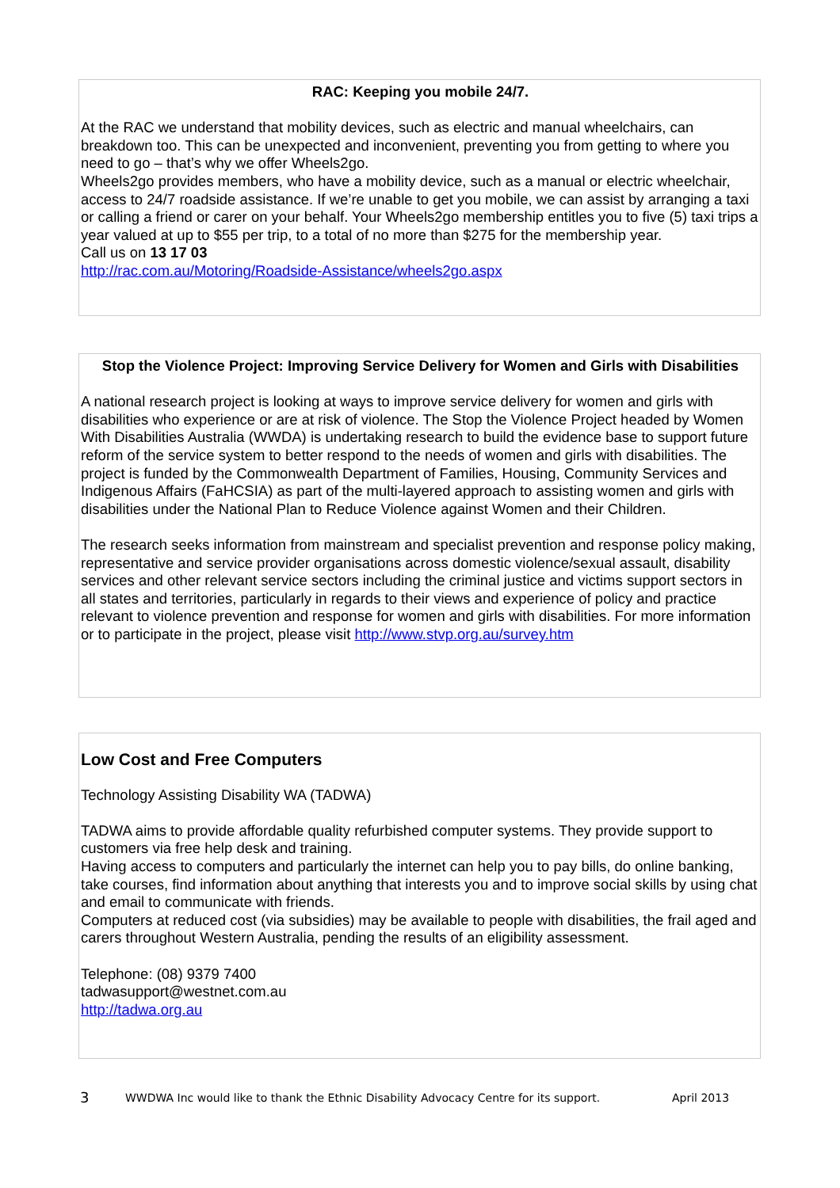RAC: Keeping you mobile 24/7.
At the RAC we understand that mobility devices, such as electric and manual wheelchairs, can breakdown too. This can be unexpected and inconvenient, preventing you from getting to where you need to go – that’s why we offer Wheels2go.
Wheels2go provides members, who have a mobility device, such as a manual or electric wheelchair, access to 24/7 roadside assistance. If we’re unable to get you mobile, we can assist by arranging a taxi or calling a friend or carer on your behalf. Your Wheels2go membership entitles you to five (5) taxi trips a year valued at up to $55 per trip, to a total of no more than $275 for the membership year.
Call us on 13 17 03
http://rac.com.au/Motoring/Roadside-Assistance/wheels2go.aspx
Stop the Violence Project: Improving Service Delivery for Women and Girls with Disabilities
A national research project is looking at ways to improve service delivery for women and girls with disabilities who experience or are at risk of violence. The Stop the Violence Project headed by Women With Disabilities Australia (WWDA) is undertaking research to build the evidence base to support future reform of the service system to better respond to the needs of women and girls with disabilities. The project is funded by the Commonwealth Department of Families, Housing, Community Services and Indigenous Affairs (FaHCSIA) as part of the multi-layered approach to assisting women and girls with disabilities under the National Plan to Reduce Violence against Women and their Children.
The research seeks information from mainstream and specialist prevention and response policy making, representative and service provider organisations across domestic violence/sexual assault, disability services and other relevant service sectors including the criminal justice and victims support sectors in all states and territories, particularly in regards to their views and experience of policy and practice relevant to violence prevention and response for women and girls with disabilities. For more information or to participate in the project, please visit http://www.stvp.org.au/survey.htm
Low Cost and Free Computers
Technology Assisting Disability WA (TADWA)
TADWA aims to provide affordable quality refurbished computer systems. They provide support to customers via free help desk and training.
Having access to computers and particularly the internet can help you to pay bills, do online banking, take courses, find information about anything that interests you and to improve social skills by using chat and email to communicate with friends.
Computers at reduced cost (via subsidies) may be available to people with disabilities, the frail aged and carers throughout Western Australia, pending the results of an eligibility assessment.
Telephone: (08) 9379 7400
tadwasupport@westnet.com.au
http://tadwa.org.au
3 WWDWA Inc would like to thank the Ethnic Disability Advocacy Centre for its support. April 2013